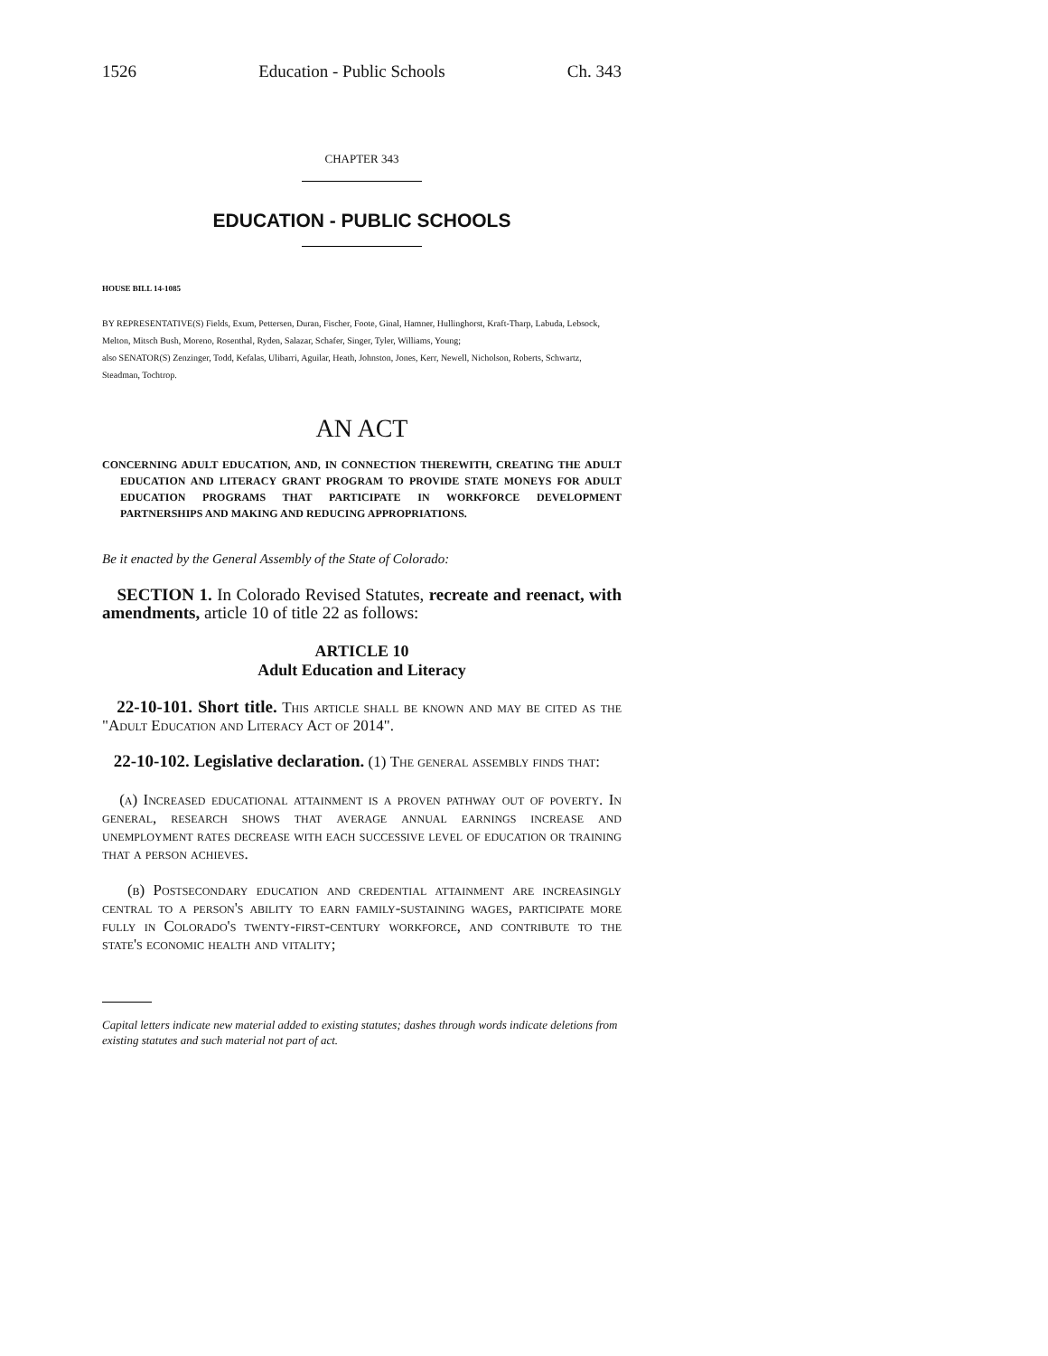1526 Education - Public Schools Ch. 343
CHAPTER 343
EDUCATION - PUBLIC SCHOOLS
HOUSE BILL 14-1085
BY REPRESENTATIVE(S) Fields, Exum, Pettersen, Duran, Fischer, Foote, Ginal, Hamner, Hullinghorst, Kraft-Tharp, Labuda, Lebsock, Melton, Mitsch Bush, Moreno, Rosenthal, Ryden, Salazar, Schafer, Singer, Tyler, Williams, Young;
also SENATOR(S) Zenzinger, Todd, Kefalas, Ulibarri, Aguilar, Heath, Johnston, Jones, Kerr, Newell, Nicholson, Roberts, Schwartz, Steadman, Tochtrop.
AN ACT
CONCERNING ADULT EDUCATION, AND, IN CONNECTION THEREWITH, CREATING THE ADULT EDUCATION AND LITERACY GRANT PROGRAM TO PROVIDE STATE MONEYS FOR ADULT EDUCATION PROGRAMS THAT PARTICIPATE IN WORKFORCE DEVELOPMENT PARTNERSHIPS AND MAKING AND REDUCING APPROPRIATIONS.
Be it enacted by the General Assembly of the State of Colorado:
SECTION 1. In Colorado Revised Statutes, recreate and reenact, with amendments, article 10 of title 22 as follows:
ARTICLE 10
Adult Education and Literacy
22-10-101. Short title. This article shall be known and may be cited as the "Adult Education and Literacy Act of 2014".
22-10-102. Legislative declaration. (1) The general assembly finds that:
(a) Increased educational attainment is a proven pathway out of poverty. In general, research shows that average annual earnings increase and unemployment rates decrease with each successive level of education or training that a person achieves.
(b) Postsecondary education and credential attainment are increasingly central to a person's ability to earn family-sustaining wages, participate more fully in Colorado's twenty-first-century workforce, and contribute to the state's economic health and vitality;
Capital letters indicate new material added to existing statutes; dashes through words indicate deletions from existing statutes and such material not part of act.